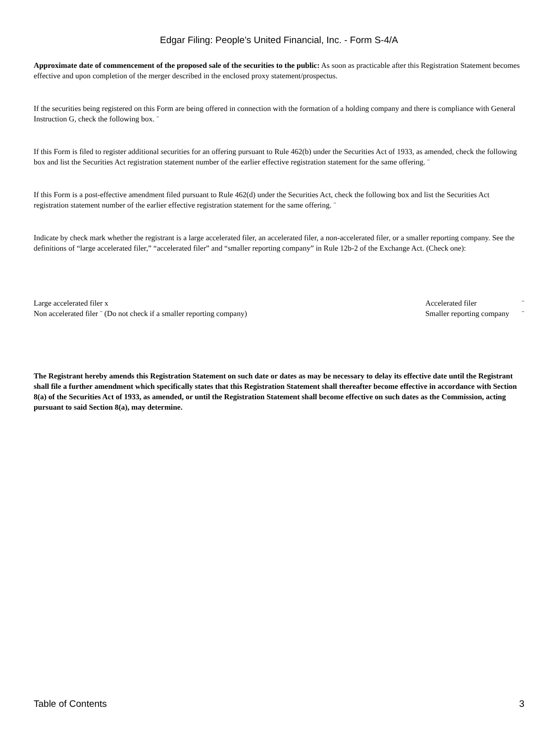Edgar Filing: People's United Financial, Inc. - Form S-4/A
Approximate date of commencement of the proposed sale of the securities to the public: As soon as practicable after this Registration Statement becomes effective and upon completion of the merger described in the enclosed proxy statement/prospectus.
If the securities being registered on this Form are being offered in connection with the formation of a holding company and there is compliance with General Instruction G, check the following box. ¨
If this Form is filed to register additional securities for an offering pursuant to Rule 462(b) under the Securities Act of 1933, as amended, check the following box and list the Securities Act registration statement number of the earlier effective registration statement for the same offering. ¨
If this Form is a post-effective amendment filed pursuant to Rule 462(d) under the Securities Act, check the following box and list the Securities Act registration statement number of the earlier effective registration statement for the same offering. ¨
Indicate by check mark whether the registrant is a large accelerated filer, an accelerated filer, a non-accelerated filer, or a smaller reporting company. See the definitions of “large accelerated filer,” “accelerated filer” and “smaller reporting company” in Rule 12b-2 of the Exchange Act. (Check one):
Large accelerated filer x Accelerated filer ¨
Non accelerated filer ¨ (Do not check if a smaller reporting company) Smaller reporting company ¨
The Registrant hereby amends this Registration Statement on such date or dates as may be necessary to delay its effective date until the Registrant shall file a further amendment which specifically states that this Registration Statement shall thereafter become effective in accordance with Section 8(a) of the Securities Act of 1933, as amended, or until the Registration Statement shall become effective on such dates as the Commission, acting pursuant to said Section 8(a), may determine.
Table of Contents 3